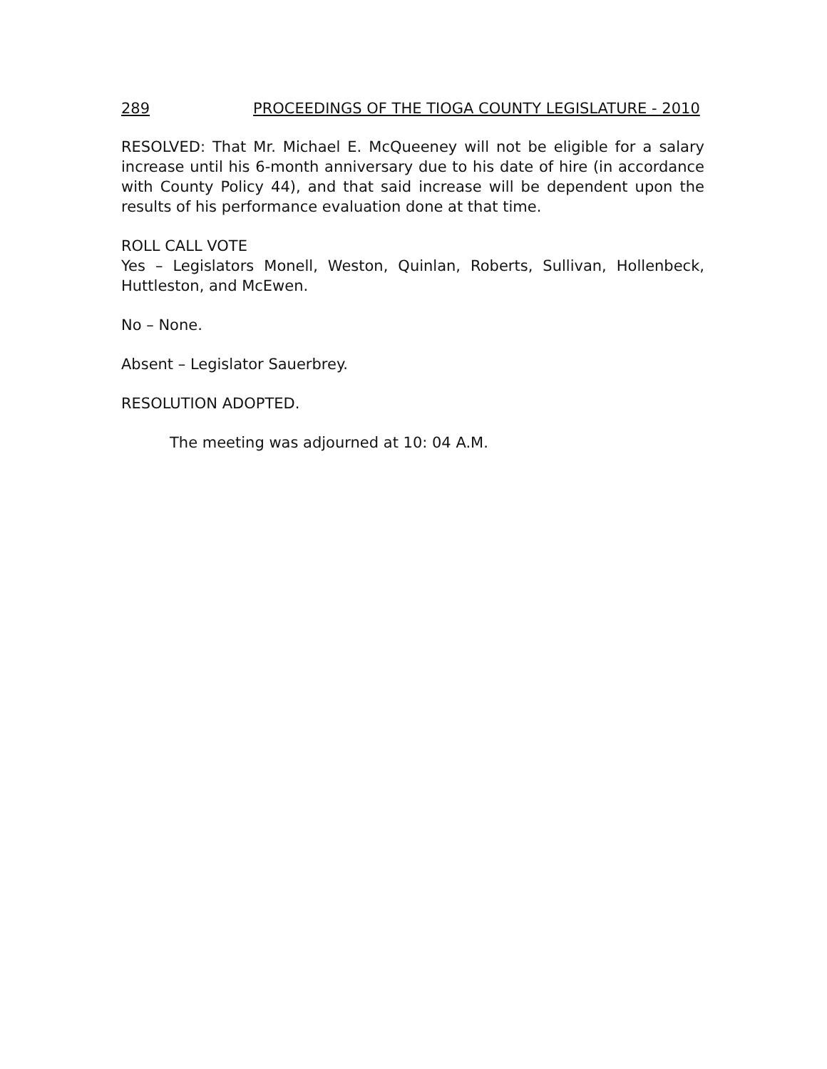289 PROCEEDINGS OF THE TIOGA COUNTY LEGISLATURE - 2010
RESOLVED: That Mr. Michael E. McQueeney will not be eligible for a salary increase until his 6-month anniversary due to his date of hire (in accordance with County Policy 44), and that said increase will be dependent upon the results of his performance evaluation done at that time.
ROLL CALL VOTE
Yes – Legislators Monell, Weston, Quinlan, Roberts, Sullivan, Hollenbeck, Huttleston, and McEwen.
No – None.
Absent – Legislator Sauerbrey.
RESOLUTION ADOPTED.
The meeting was adjourned at 10: 04 A.M.